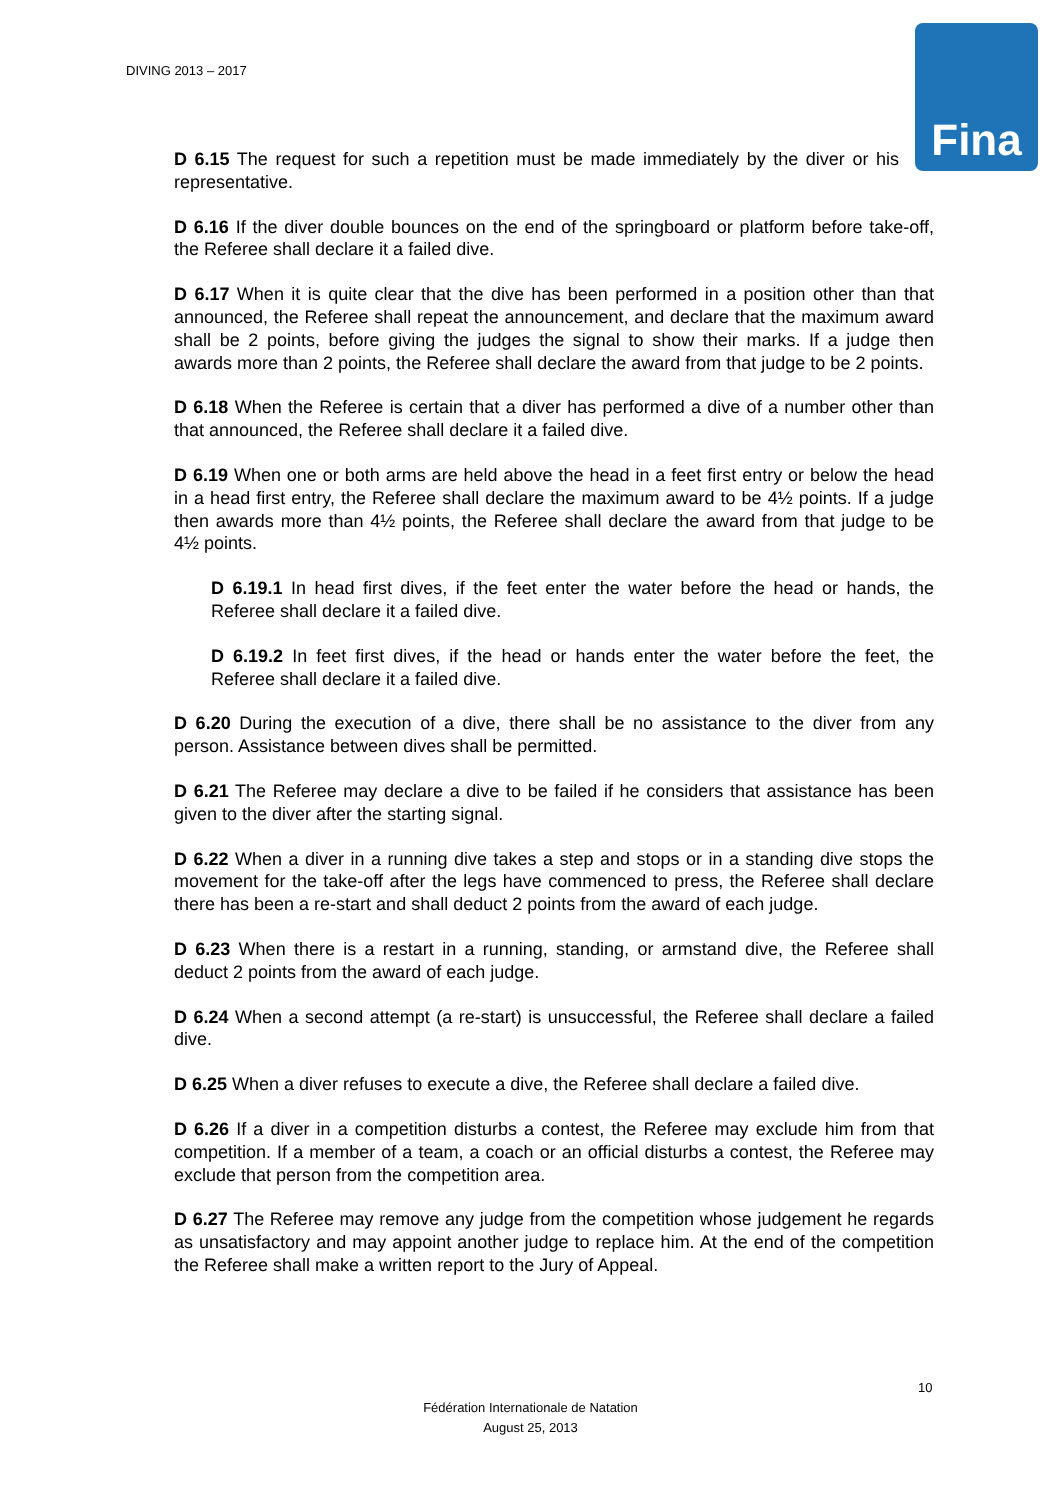DIVING 2013 – 2017 Fina
D 6.15 The request for such a repetition must be made immediately by the diver or his representative.
D 6.16 If the diver double bounces on the end of the springboard or platform before take-off, the Referee shall declare it a failed dive.
D 6.17 When it is quite clear that the dive has been performed in a position other than that announced, the Referee shall repeat the announcement, and declare that the maximum award shall be 2 points, before giving the judges the signal to show their marks. If a judge then awards more than 2 points, the Referee shall declare the award from that judge to be 2 points.
D 6.18 When the Referee is certain that a diver has performed a dive of a number other than that announced, the Referee shall declare it a failed dive.
D 6.19 When one or both arms are held above the head in a feet first entry or below the head in a head first entry, the Referee shall declare the maximum award to be 4½ points. If a judge then awards more than 4½ points, the Referee shall declare the award from that judge to be 4½ points.
D 6.19.1 In head first dives, if the feet enter the water before the head or hands, the Referee shall declare it a failed dive.
D 6.19.2 In feet first dives, if the head or hands enter the water before the feet, the Referee shall declare it a failed dive.
D 6.20 During the execution of a dive, there shall be no assistance to the diver from any person. Assistance between dives shall be permitted.
D 6.21 The Referee may declare a dive to be failed if he considers that assistance has been given to the diver after the starting signal.
D 6.22 When a diver in a running dive takes a step and stops or in a standing dive stops the movement for the take-off after the legs have commenced to press, the Referee shall declare there has been a re-start and shall deduct 2 points from the award of each judge.
D 6.23 When there is a restart in a running, standing, or armstand dive, the Referee shall deduct 2 points from the award of each judge.
D 6.24 When a second attempt (a re-start) is unsuccessful, the Referee shall declare a failed dive.
D 6.25 When a diver refuses to execute a dive, the Referee shall declare a failed dive.
D 6.26 If a diver in a competition disturbs a contest, the Referee may exclude him from that competition. If a member of a team, a coach or an official disturbs a contest, the Referee may exclude that person from the competition area.
D 6.27 The Referee may remove any judge from the competition whose judgement he regards as unsatisfactory and may appoint another judge to replace him. At the end of the competition the Referee shall make a written report to the Jury of Appeal.
10
Fédération Internationale de Natation
August 25, 2013